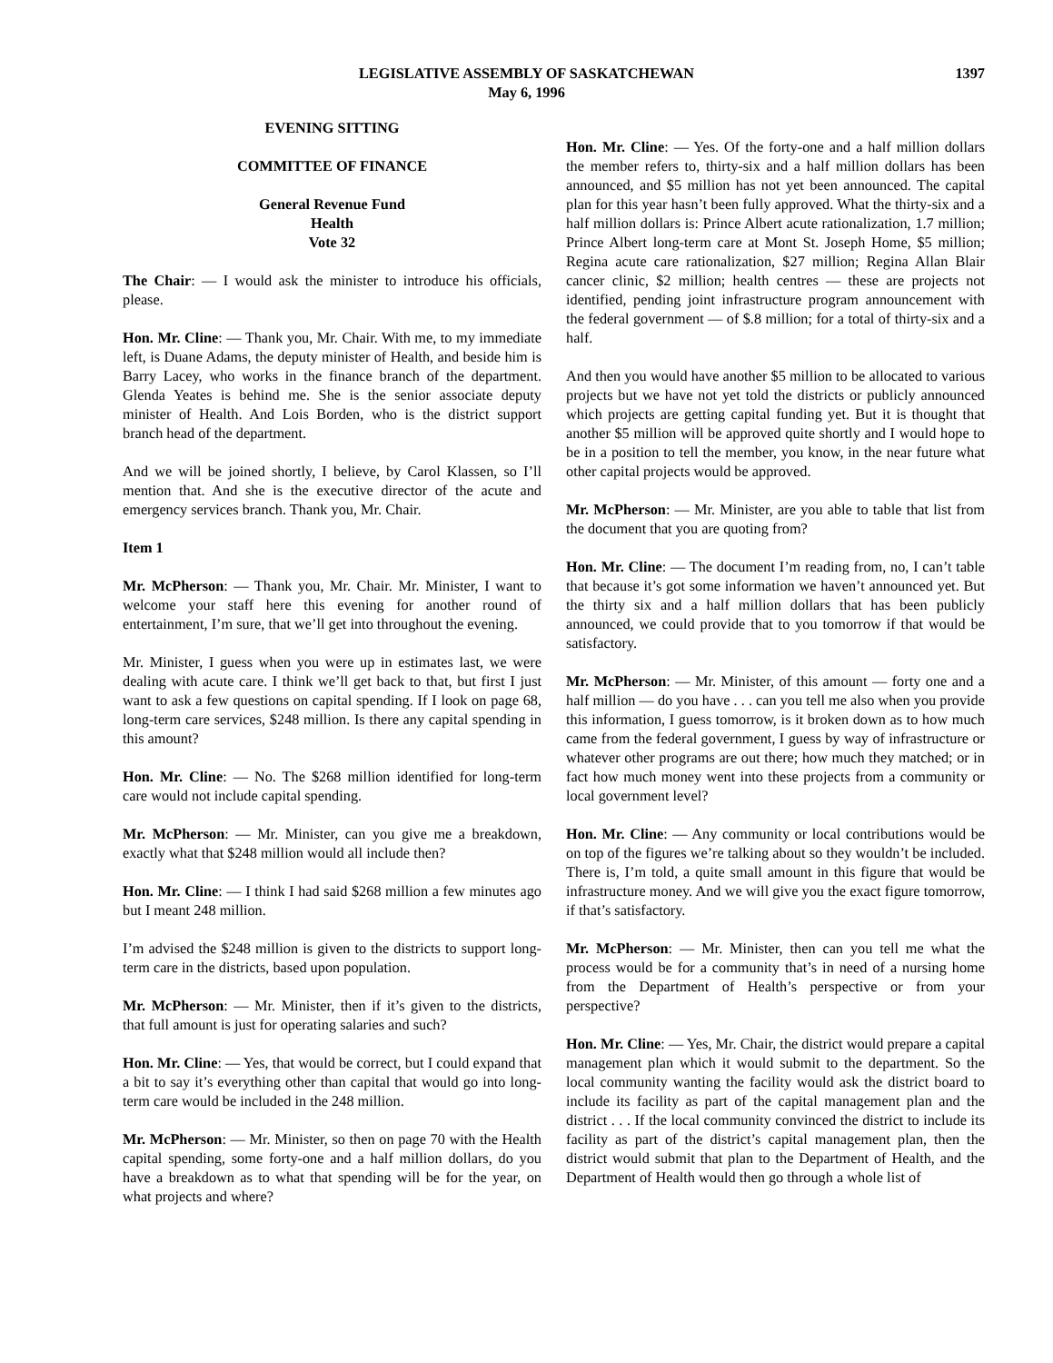LEGISLATIVE ASSEMBLY OF SASKATCHEWAN
May 6, 1996
1397
EVENING SITTING
COMMITTEE OF FINANCE
General Revenue Fund
Health
Vote 32
The Chair: — I would ask the minister to introduce his officials, please.
Hon. Mr. Cline: — Thank you, Mr. Chair. With me, to my immediate left, is Duane Adams, the deputy minister of Health, and beside him is Barry Lacey, who works in the finance branch of the department. Glenda Yeates is behind me. She is the senior associate deputy minister of Health. And Lois Borden, who is the district support branch head of the department.
And we will be joined shortly, I believe, by Carol Klassen, so I’ll mention that. And she is the executive director of the acute and emergency services branch. Thank you, Mr. Chair.
Item 1
Mr. McPherson: — Thank you, Mr. Chair. Mr. Minister, I want to welcome your staff here this evening for another round of entertainment, I’m sure, that we’ll get into throughout the evening.
Mr. Minister, I guess when you were up in estimates last, we were dealing with acute care. I think we’ll get back to that, but first I just want to ask a few questions on capital spending. If I look on page 68, long-term care services, $248 million. Is there any capital spending in this amount?
Hon. Mr. Cline: — No. The $268 million identified for long-term care would not include capital spending.
Mr. McPherson: — Mr. Minister, can you give me a breakdown, exactly what that $248 million would all include then?
Hon. Mr. Cline: — I think I had said $268 million a few minutes ago but I meant 248 million.
I’m advised the $248 million is given to the districts to support long-term care in the districts, based upon population.
Mr. McPherson: — Mr. Minister, then if it’s given to the districts, that full amount is just for operating salaries and such?
Hon. Mr. Cline: — Yes, that would be correct, but I could expand that a bit to say it’s everything other than capital that would go into long-term care would be included in the 248 million.
Mr. McPherson: — Mr. Minister, so then on page 70 with the Health capital spending, some forty-one and a half million dollars, do you have a breakdown as to what that spending will be for the year, on what projects and where?
Hon. Mr. Cline: — Yes. Of the forty-one and a half million dollars the member refers to, thirty-six and a half million dollars has been announced, and $5 million has not yet been announced. The capital plan for this year hasn’t been fully approved. What the thirty-six and a half million dollars is: Prince Albert acute rationalization, 1.7 million; Prince Albert long-term care at Mont St. Joseph Home, $5 million; Regina acute care rationalization, $27 million; Regina Allan Blair cancer clinic, $2 million; health centres — these are projects not identified, pending joint infrastructure program announcement with the federal government — of $.8 million; for a total of thirty-six and a half.
And then you would have another $5 million to be allocated to various projects but we have not yet told the districts or publicly announced which projects are getting capital funding yet. But it is thought that another $5 million will be approved quite shortly and I would hope to be in a position to tell the member, you know, in the near future what other capital projects would be approved.
Mr. McPherson: — Mr. Minister, are you able to table that list from the document that you are quoting from?
Hon. Mr. Cline: — The document I’m reading from, no, I can’t table that because it’s got some information we haven’t announced yet. But the thirty six and a half million dollars that has been publicly announced, we could provide that to you tomorrow if that would be satisfactory.
Mr. McPherson: — Mr. Minister, of this amount — forty one and a half million — do you have . . . can you tell me also when you provide this information, I guess tomorrow, is it broken down as to how much came from the federal government, I guess by way of infrastructure or whatever other programs are out there; how much they matched; or in fact how much money went into these projects from a community or local government level?
Hon. Mr. Cline: — Any community or local contributions would be on top of the figures we’re talking about so they wouldn’t be included. There is, I’m told, a quite small amount in this figure that would be infrastructure money. And we will give you the exact figure tomorrow, if that’s satisfactory.
Mr. McPherson: — Mr. Minister, then can you tell me what the process would be for a community that’s in need of a nursing home from the Department of Health’s perspective or from your perspective?
Hon. Mr. Cline: — Yes, Mr. Chair, the district would prepare a capital management plan which it would submit to the department. So the local community wanting the facility would ask the district board to include its facility as part of the capital management plan and the district . . . If the local community convinced the district to include its facility as part of the district’s capital management plan, then the district would submit that plan to the Department of Health, and the Department of Health would then go through a whole list of